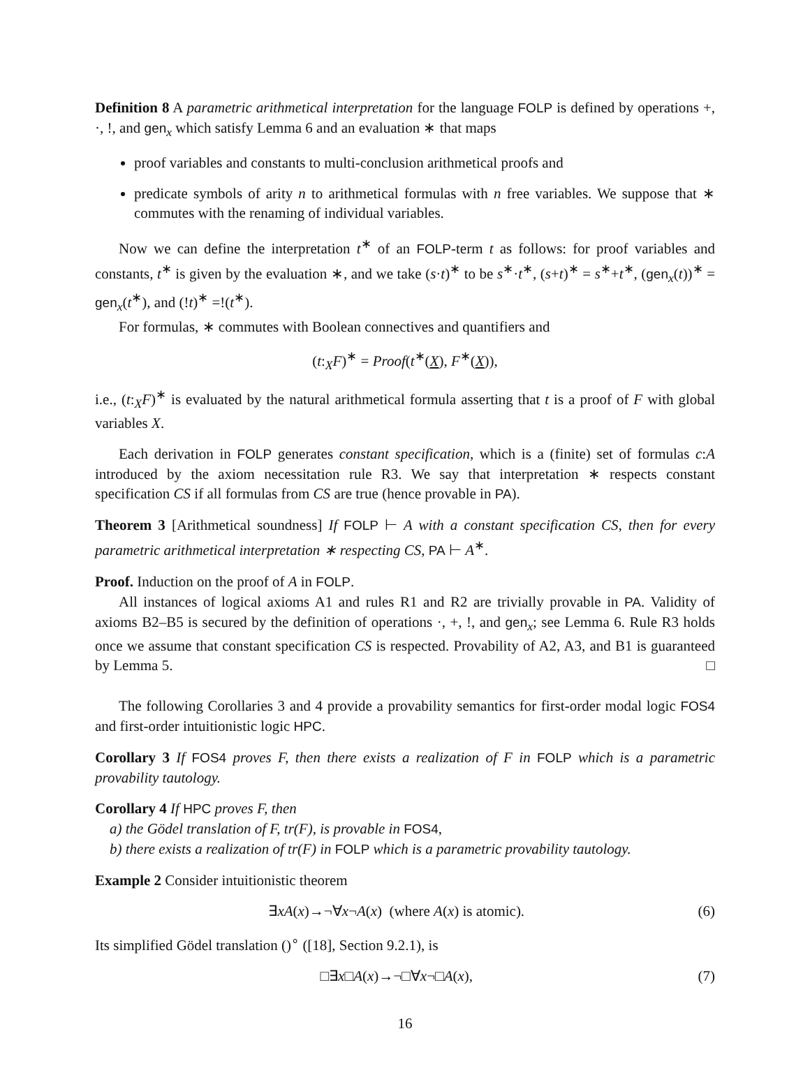Definition 8 A parametric arithmetical interpretation for the language FOLP is defined by operations +, ·, !, and gen<sub>x</sub> which satisfy Lemma 6 and an evaluation ∗ that maps
proof variables and constants to multi-conclusion arithmetical proofs and
predicate symbols of arity n to arithmetical formulas with n free variables. We suppose that ∗ commutes with the renaming of individual variables.
Now we can define the interpretation t<sup>∗</sup> of an FOLP-term t as follows: for proof variables and constants, t<sup>∗</sup> is given by the evaluation ∗, and we take (s·t)<sup>∗</sup> to be s<sup>∗</sup>·t<sup>∗</sup>, (s+t)<sup>∗</sup> = s<sup>∗</sup>+t<sup>∗</sup>, (gen<sub>x</sub>(t))<sup>∗</sup> = gen<sub>x</sub>(t<sup>∗</sup>), and (!t)<sup>∗</sup> =!(t<sup>∗</sup>).
For formulas, ∗ commutes with Boolean connectives and quantifiers and
(t:<sub>X</sub>F)<sup>∗</sup> = Proof(t<sup>∗</sup>(X), F<sup>∗</sup>(X)),
i.e., (t:<sub>X</sub>F)<sup>∗</sup> is evaluated by the natural arithmetical formula asserting that t is a proof of F with global variables X.
Each derivation in FOLP generates constant specification, which is a (finite) set of formulas c:A introduced by the axiom necessitation rule R3. We say that interpretation ∗ respects constant specification CS if all formulas from CS are true (hence provable in PA).
Theorem 3 [Arithmetical soundness] If FOLP ⊢ A with a constant specification CS, then for every parametric arithmetical interpretation ∗ respecting CS, PA ⊢ A<sup>∗</sup>.
Proof. Induction on the proof of A in FOLP.
All instances of logical axioms A1 and rules R1 and R2 are trivially provable in PA. Validity of axioms B2–B5 is secured by the definition of operations ·, +, !, and gen<sub>x</sub>; see Lemma 6. Rule R3 holds once we assume that constant specification CS is respected. Provability of A2, A3, and B1 is guaranteed by Lemma 5. □
The following Corollaries 3 and 4 provide a provability semantics for first-order modal logic FOS4 and first-order intuitionistic logic HPC.
Corollary 3 If FOS4 proves F, then there exists a realization of F in FOLP which is a parametric provability tautology.
Corollary 4 If HPC proves F, then
a) the Gödel translation of F, tr(F), is provable in FOS4,
b) there exists a realization of tr(F) in FOLP which is a parametric provability tautology.
Example 2 Consider intuitionistic theorem
∃xA(x)→¬∀x¬A(x) (where A(x) is atomic). (6)
Its simplified Gödel translation ()<sup>∘</sup> ([18], Section 9.2.1), is
□∃x□A(x)→¬□∀x¬□A(x), (7)
16